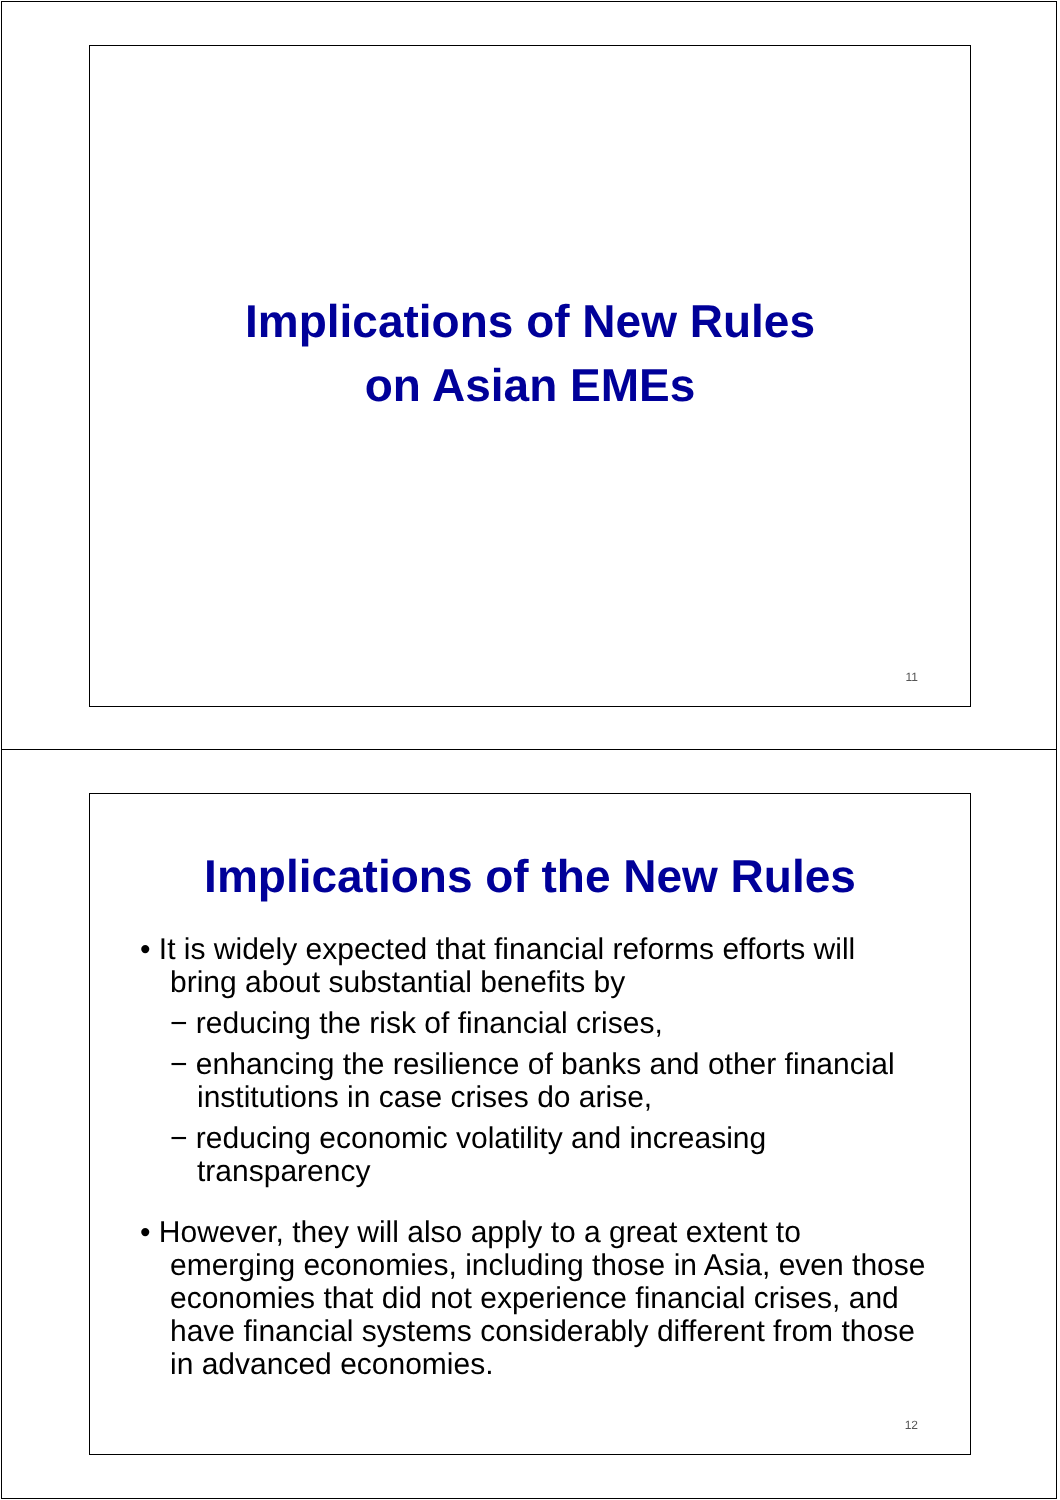Implications of New Rules
on Asian EMEs
11
Implications of the New Rules
• It is widely expected that financial reforms efforts will bring about substantial benefits by
− reducing the risk of financial crises,
− enhancing the resilience of banks and other financial institutions in case crises do arise,
− reducing economic volatility and increasing transparency
• However, they will also apply to a great extent to emerging economies, including those in Asia, even those economies that did not experience financial crises, and have financial systems considerably different from those in advanced economies.
12